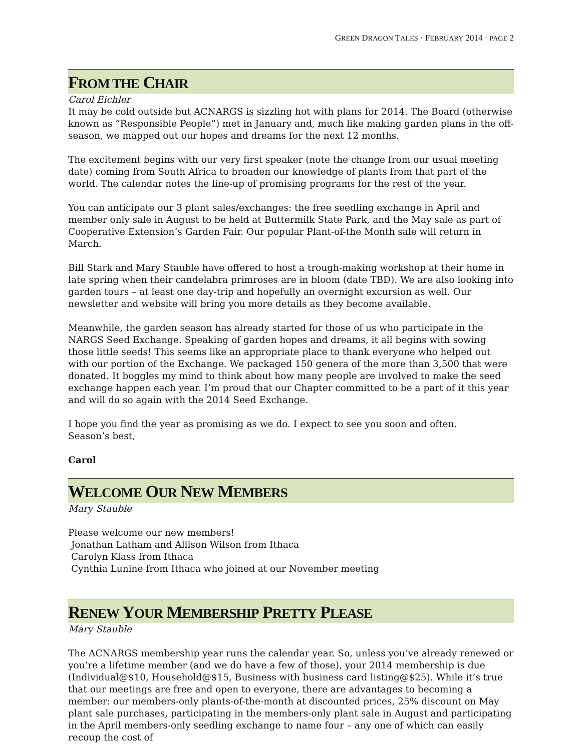GREEN DRAGON TALES · FEBRUARY 2014 · PAGE 2
FROM THE CHAIR
Carol Eichler
It may be cold outside but ACNARGS is sizzling hot with plans for 2014. The Board (otherwise known as “Responsible People”) met in January and, much like making garden plans in the off-season, we mapped out our hopes and dreams for the next 12 months.
The excitement begins with our very first speaker (note the change from our usual meeting date) coming from South Africa to broaden our knowledge of plants from that part of the world. The calendar notes the line-up of promising programs for the rest of the year.
You can anticipate our 3 plant sales/exchanges: the free seedling exchange in April and member only sale in August to be held at Buttermilk State Park, and the May sale as part of Cooperative Extension’s Garden Fair. Our popular Plant-of-the Month sale will return in March.
Bill Stark and Mary Stauble have offered to host a trough-making workshop at their home in late spring when their candelabra primroses are in bloom (date TBD). We are also looking into garden tours – at least one day-trip and hopefully an overnight excursion as well. Our newsletter and website will bring you more details as they become available.
Meanwhile, the garden season has already started for those of us who participate in the NARGS Seed Exchange. Speaking of garden hopes and dreams, it all begins with sowing those little seeds! This seems like an appropriate place to thank everyone who helped out with our portion of the Exchange. We packaged 150 genera of the more than 3,500 that were donated. It boggles my mind to think about how many people are involved to make the seed exchange happen each year. I’m proud that our Chapter committed to be a part of it this year and will do so again with the 2014 Seed Exchange.
I hope you find the year as promising as we do. I expect to see you soon and often.
Season’s best,
Carol
WELCOME OUR NEW MEMBERS
Mary Stauble
Please welcome our new members!
Jonathan Latham and Allison Wilson from Ithaca
Carolyn Klass from Ithaca
Cynthia Lunine from Ithaca who joined at our November meeting
RENEW YOUR MEMBERSHIP PRETTY PLEASE
Mary Stauble
The ACNARGS membership year runs the calendar year. So, unless you’ve already renewed or you’re a lifetime member (and we do have a few of those), your 2014 membership is due (Individual@$10, Household@$15, Business with business card listing@$25). While it’s true that our meetings are free and open to everyone, there are advantages to becoming a member: our members-only plants-of-the-month at discounted prices, 25% discount on May plant sale purchases, participating in the members-only plant sale in August and participating in the April members-only seedling exchange to name four – any one of which can easily recoup the cost of